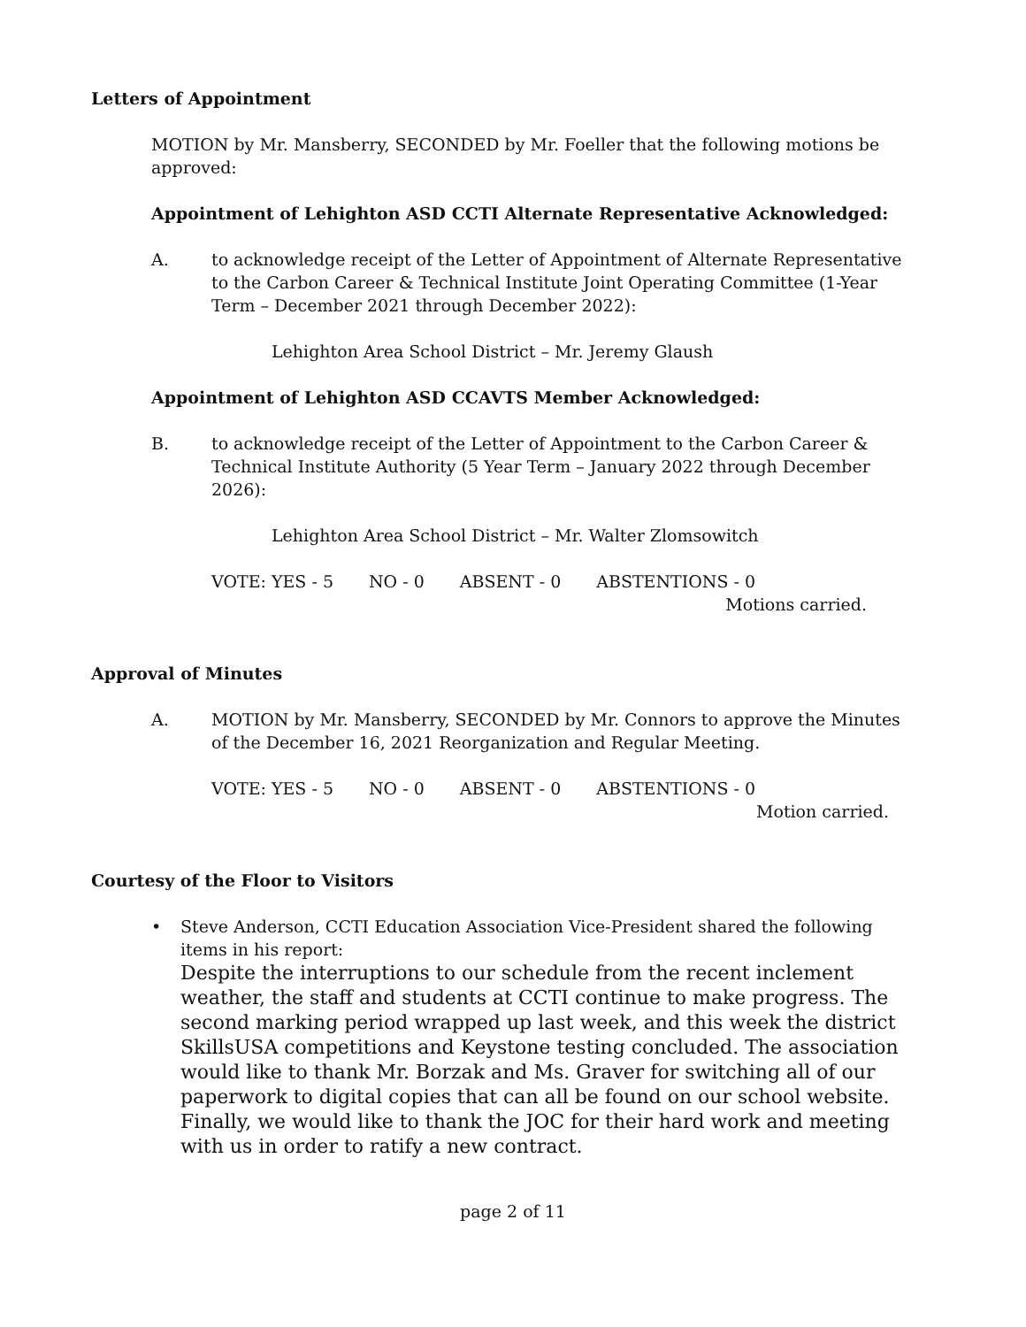Letters of Appointment
MOTION by Mr. Mansberry, SECONDED by Mr. Foeller that the following motions be approved:
Appointment of Lehighton ASD CCTI Alternate Representative Acknowledged:
A. to acknowledge receipt of the Letter of Appointment of Alternate Representative to the Carbon Career & Technical Institute Joint Operating Committee (1-Year Term – December 2021 through December 2022):
Lehighton Area School District – Mr. Jeremy Glaush
Appointment of Lehighton ASD CCAVTS Member Acknowledged:
B. to acknowledge receipt of the Letter of Appointment to the Carbon Career & Technical Institute Authority (5 Year Term – January 2022 through December 2026):
Lehighton Area School District – Mr. Walter Zlomsowitch
VOTE: YES - 5 NO - 0 ABSENT - 0 ABSTENTIONS - 0
Motions carried.
Approval of Minutes
A. MOTION by Mr. Mansberry, SECONDED by Mr. Connors to approve the Minutes of the December 16, 2021 Reorganization and Regular Meeting.
VOTE: YES - 5 NO - 0 ABSENT - 0 ABSTENTIONS - 0
Motion carried.
Courtesy of the Floor to Visitors
• Steve Anderson, CCTI Education Association Vice-President shared the following items in his report:
Despite the interruptions to our schedule from the recent inclement weather, the staff and students at CCTI continue to make progress. The second marking period wrapped up last week, and this week the district SkillsUSA competitions and Keystone testing concluded. The association would like to thank Mr. Borzak and Ms. Graver for switching all of our paperwork to digital copies that can all be found on our school website. Finally, we would like to thank the JOC for their hard work and meeting with us in order to ratify a new contract.
page 2 of 11